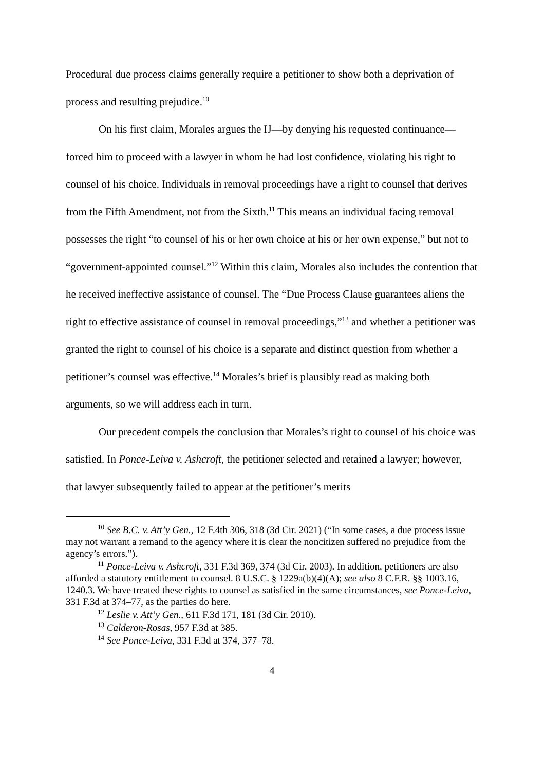Procedural due process claims generally require a petitioner to show both a deprivation of process and resulting prejudice.<sup>10</sup>
On his first claim, Morales argues the IJ—by denying his requested continuance—forced him to proceed with a lawyer in whom he had lost confidence, violating his right to counsel of his choice. Individuals in removal proceedings have a right to counsel that derives from the Fifth Amendment, not from the Sixth.<sup>11</sup> This means an individual facing removal possesses the right “to counsel of his or her own choice at his or her own expense,” but not to “government-appointed counsel.”<sup>12</sup> Within this claim, Morales also includes the contention that he received ineffective assistance of counsel. The “Due Process Clause guarantees aliens the right to effective assistance of counsel in removal proceedings,”<sup>13</sup> and whether a petitioner was granted the right to counsel of his choice is a separate and distinct question from whether a petitioner’s counsel was effective.<sup>14</sup> Morales’s brief is plausibly read as making both arguments, so we will address each in turn.
Our precedent compels the conclusion that Morales’s right to counsel of his choice was satisfied. In Ponce-Leiva v. Ashcroft, the petitioner selected and retained a lawyer; however, that lawyer subsequently failed to appear at the petitioner’s merits
<sup>10</sup> See B.C. v. Att’y Gen., 12 F.4th 306, 318 (3d Cir. 2021) (“In some cases, a due process issue may not warrant a remand to the agency where it is clear the noncitizen suffered no prejudice from the agency’s errors.”).
<sup>11</sup> Ponce-Leiva v. Ashcroft, 331 F.3d 369, 374 (3d Cir. 2003). In addition, petitioners are also afforded a statutory entitlement to counsel. 8 U.S.C. § 1229a(b)(4)(A); see also 8 C.F.R. §§ 1003.16, 1240.3. We have treated these rights to counsel as satisfied in the same circumstances, see Ponce-Leiva, 331 F.3d at 374–77, as the parties do here.
<sup>12</sup> Leslie v. Att’y Gen., 611 F.3d 171, 181 (3d Cir. 2010).
<sup>13</sup> Calderon-Rosas, 957 F.3d at 385.
<sup>14</sup> See Ponce-Leiva, 331 F.3d at 374, 377–78.
4